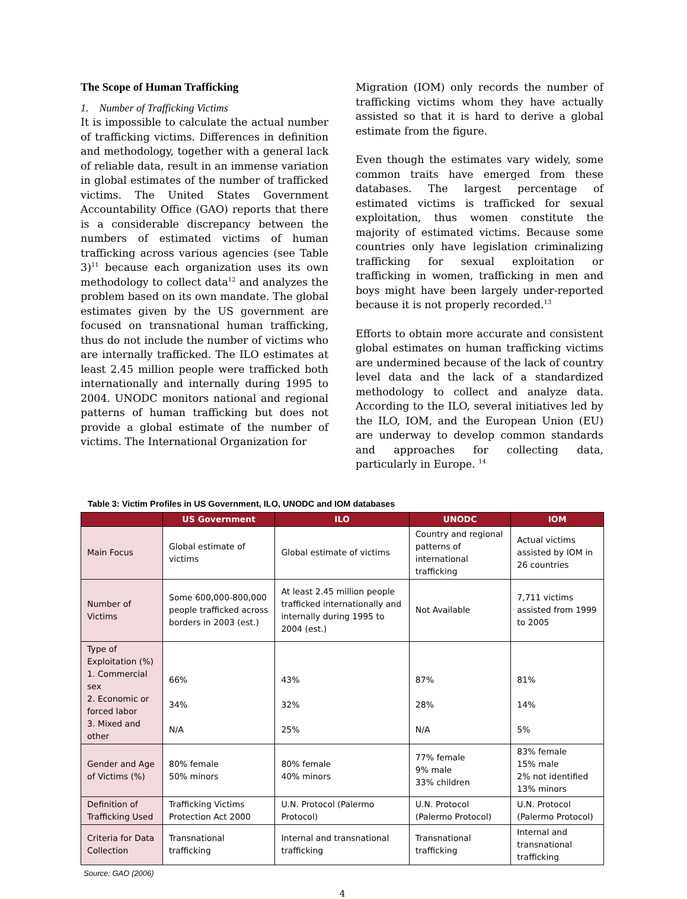The Scope of Human Trafficking
1. Number of Trafficking Victims
It is impossible to calculate the actual number of trafficking victims. Differences in definition and methodology, together with a general lack of reliable data, result in an immense variation in global estimates of the number of trafficked victims. The United States Government Accountability Office (GAO) reports that there is a considerable discrepancy between the numbers of estimated victims of human trafficking across various agencies (see Table 3)<sup>11</sup> because each organization uses its own methodology to collect data<sup>12</sup> and analyzes the problem based on its own mandate. The global estimates given by the US government are focused on transnational human trafficking, thus do not include the number of victims who are internally trafficked. The ILO estimates at least 2.45 million people were trafficked both internationally and internally during 1995 to 2004. UNODC monitors national and regional patterns of human trafficking but does not provide a global estimate of the number of victims. The International Organization for
Migration (IOM) only records the number of trafficking victims whom they have actually assisted so that it is hard to derive a global estimate from the figure.
Even though the estimates vary widely, some common traits have emerged from these databases. The largest percentage of estimated victims is trafficked for sexual exploitation, thus women constitute the majority of estimated victims. Because some countries only have legislation criminalizing trafficking for sexual exploitation or trafficking in women, trafficking in men and boys might have been largely under-reported because it is not properly recorded.<sup>13</sup>
Efforts to obtain more accurate and consistent global estimates on human trafficking victims are undermined because of the lack of country level data and the lack of a standardized methodology to collect and analyze data. According to the ILO, several initiatives led by the ILO, IOM, and the European Union (EU) are underway to develop common standards and approaches for collecting data, particularly in Europe. <sup>14</sup>
Table 3: Victim Profiles in US Government, ILO, UNODC and IOM databases
| | US Government | ILO | UNODC | IOM |
| --- | --- | --- | --- | --- |
| Main Focus | Global estimate of victims | Global estimate of victims | Country and regional patterns of international trafficking | Actual victims assisted by IOM in 26 countries |
| Number of Victims | Some 600,000-800,000 people trafficked across borders in 2003 (est.) | At least 2.45 million people trafficked internationally and internally during 1995 to 2004 (est.) | Not Available | 7,711 victims assisted from 1999 to 2005 |
| Type of Exploitation (%) 1. Commercial sex 2. Economic or forced labor 3. Mixed and other | 66% 34% N/A | 43% 32% 25% | 87% 28% N/A | 81% 14% 5% |
| Gender and Age of Victims (%) | 80% female 50% minors | 80% female 40% minors | 77% female 9% male 33% children | 83% female 15% male 2% not identified 13% minors |
| Definition of Trafficking Used | Trafficking Victims Protection Act 2000 | U.N. Protocol (Palermo Protocol) | U.N. Protocol (Palermo Protocol) | U.N. Protocol (Palermo Protocol) |
| Criteria for Data Collection | Transnational trafficking | Internal and transnational trafficking | Transnational trafficking | Internal and transnational trafficking |
Source: GAO (2006)
4